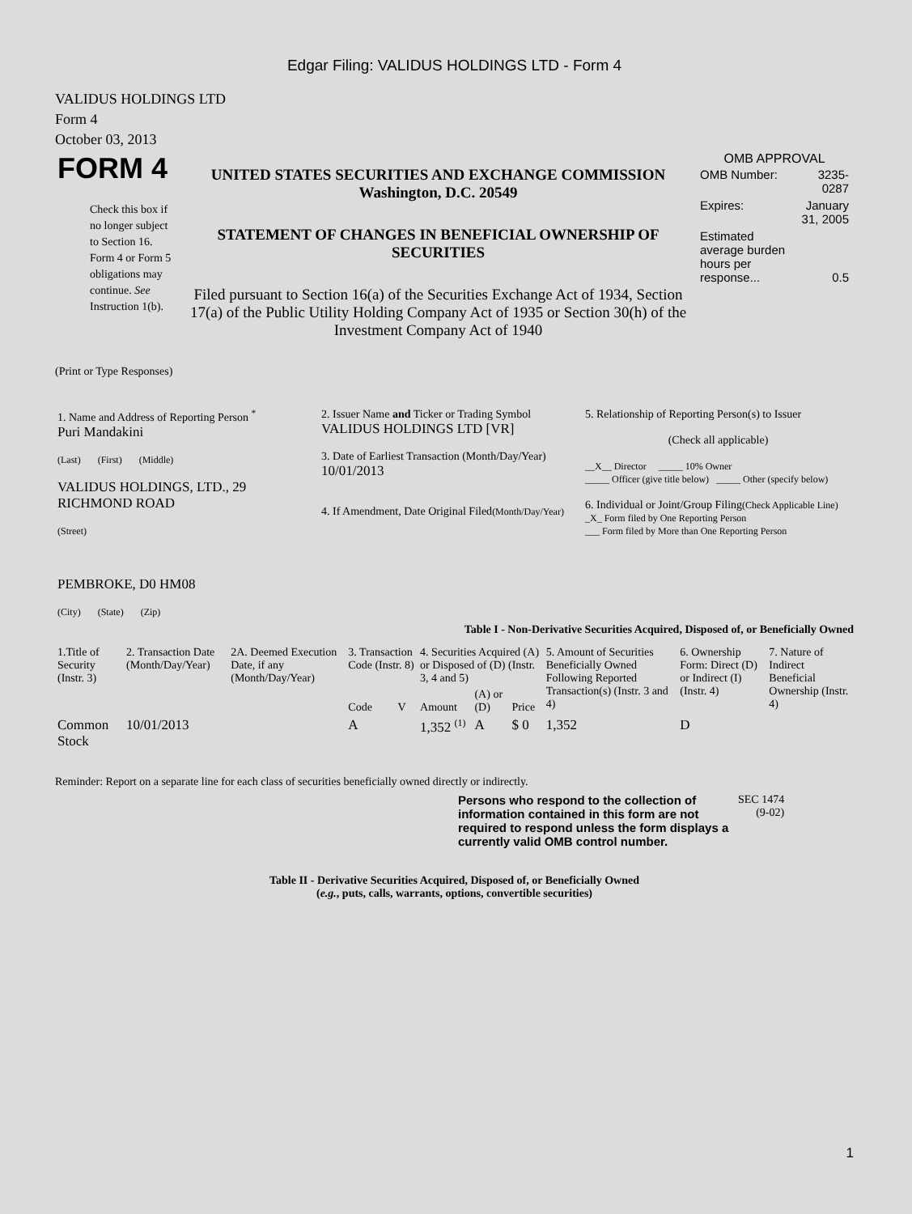Edgar Filing: VALIDUS HOLDINGS LTD - Form 4
VALIDUS HOLDINGS LTD
Form 4
October 03, 2013
| FORM 4 Check this box if no longer subject to Section 16. Form 4 or Form 5 obligations may continue. See Instruction 1(b). | UNITED STATES SECURITIES AND EXCHANGE COMMISSION Washington, D.C. 20549 STATEMENT OF CHANGES IN BENEFICIAL OWNERSHIP OF SECURITIES Filed pursuant to Section 16(a) of the Securities Exchange Act of 1934, Section 17(a) of the Public Utility Holding Company Act of 1935 or Section 30(h) of the Investment Company Act of 1940 | OMB APPROVAL / OMB Number: / 3235-0287 / / Expires: / January 31, 2005 / / Estimated average burden hours per response... / 0.5 / |
(Print or Type Responses)
| 1. Name and Address of Reporting Person <sup>*</sup> Puri Mandakini (Last) (First) (Middle) VALIDUS HOLDINGS, LTD., 29 RICHMOND ROAD (Street) PEMBROKE, D0 HM08 (City) (State) (Zip) | 2. Issuer Name and Ticker or Trading Symbol VALIDUS HOLDINGS LTD [VR] 3. Date of Earliest Transaction (Month/Day/Year) 10/01/2013 4. If Amendment, Date Original Filed (Month/Day/Year) | 5. Relationship of Reporting Person(s) to Issuer (Check all applicable) __X__ Director _____ 10% Owner _____ Officer (give title below) _____ Other (specify below) 6. Individual or Joint/Group Filing (Check Applicable Line) _X_ Form filed by One Reporting Person ___ Form filed by More than One Reporting Person |
Table I - Non-Derivative Securities Acquired, Disposed of, or Beneficially Owned
| 1.Title of Security (Instr. 3) | 2. Transaction Date (Month/Day/Year) | 2A. Deemed Execution Date, if any (Month/Day/Year) | 3. Transaction Code (Instr. 8) | | 4. Securities Acquired (A) or Disposed of (D) (Instr. 3, 4 and 5) | | | 5. Amount of Securities Beneficially Owned Following Reported Transaction(s) (Instr. 3 and 4) | 6. Ownership Form: Direct (D) or Indirect (I) (Instr. 4) | 7. Nature of Indirect Beneficial Ownership (Instr. 4) |
| --- | --- | --- | --- | --- | --- | --- | --- | --- | --- | --- |
| | | | Code | V | Amount | (A) or (D) | Price | | | |
| Common Stock | 10/01/2013 | | A | | 1,352 <sup>(1)</sup> | A | $ 0 | 1,352 | D | |
Reminder: Report on a separate line for each class of securities beneficially owned directly or indirectly.
| Persons who respond to the collection of information contained in this form are not required to respond unless the form displays a currently valid OMB control number. | SEC 1474 (9-02) |
Table II - Derivative Securities Acquired, Disposed of, or Beneficially Owned
(e.g., puts, calls, warrants, options, convertible securities)
1